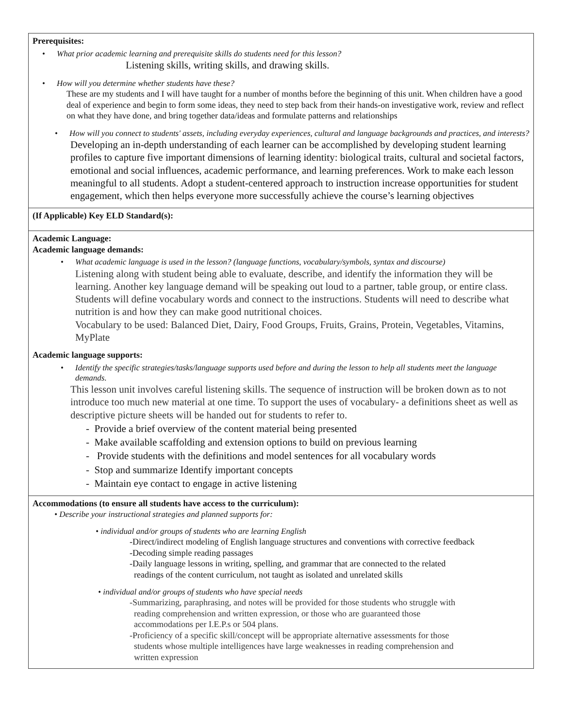| Prerequisites: • What prior academic learning and prerequisite skills do students need for this lesson? Listening skills, writing skills, and drawing skills. • How will you determine whether students have these? These are my students and I will have taught for a number of months before the beginning of this unit. When children have a good deal of experience and begin to form some ideas, they need to step back from their hands-on investigative work, review and reflect on what they have done, and bring together data/ideas and formulate patterns and relationships • How will you connect to students' assets, including everyday experiences, cultural and language backgrounds and practices, and interests? Developing an in-depth understanding of each learner can be accomplished by developing student learning profiles to capture five important dimensions of learning identity: biological traits, cultural and societal factors, emotional and social influences, academic performance, and learning preferences. Work to make each lesson meaningful to all students. Adopt a student-centered approach to instruction increase opportunities for student engagement, which then helps everyone more successfully achieve the course’s learning objectives |
| (If Applicable) Key ELD Standard(s): |
| Academic Language: Academic language demands: • What academic language is used in the lesson? (language functions, vocabulary/symbols, syntax and discourse) Listening along with student being able to evaluate, describe, and identify the information they will be learning. Another key language demand will be speaking out loud to a partner, table group, or entire class. Students will define vocabulary words and connect to the instructions. Students will need to describe what nutrition is and how they can make good nutritional choices. Vocabulary to be used: Balanced Diet, Dairy, Food Groups, Fruits, Grains, Protein, Vegetables, Vitamins, MyPlate Academic language supports: • Identify the specific strategies/tasks/language supports used before and during the lesson to help all students meet the language demands. This lesson unit involves careful listening skills. The sequence of instruction will be broken down as to not introduce too much new material at one time. To support the uses of vocabulary- a definitions sheet as well as descriptive picture sheets will be handed out for students to refer to. - Provide a brief overview of the content material being presented - Make available scaffolding and extension options to build on previous learning - Provide students with the definitions and model sentences for all vocabulary words - Stop and summarize Identify important concepts - Maintain eye contact to engage in active listening |
| Accommodations (to ensure all students have access to the curriculum): • Describe your instructional strategies and planned supports for: • individual and/or groups of students who are learning English -Direct/indirect modeling of English language structures and conventions with corrective feedback -Decoding simple reading passages -Daily language lessons in writing, spelling, and grammar that are connected to the related readings of the content curriculum, not taught as isolated and unrelated skills • individual and/or groups of students who have special needs -Summarizing, paraphrasing, and notes will be provided for those students who struggle with reading comprehension and written expression, or those who are guaranteed those accommodations per I.E.P.s or 504 plans. -Proficiency of a specific skill/concept will be appropriate alternative assessments for those students whose multiple intelligences have large weaknesses in reading comprehension and written expression |